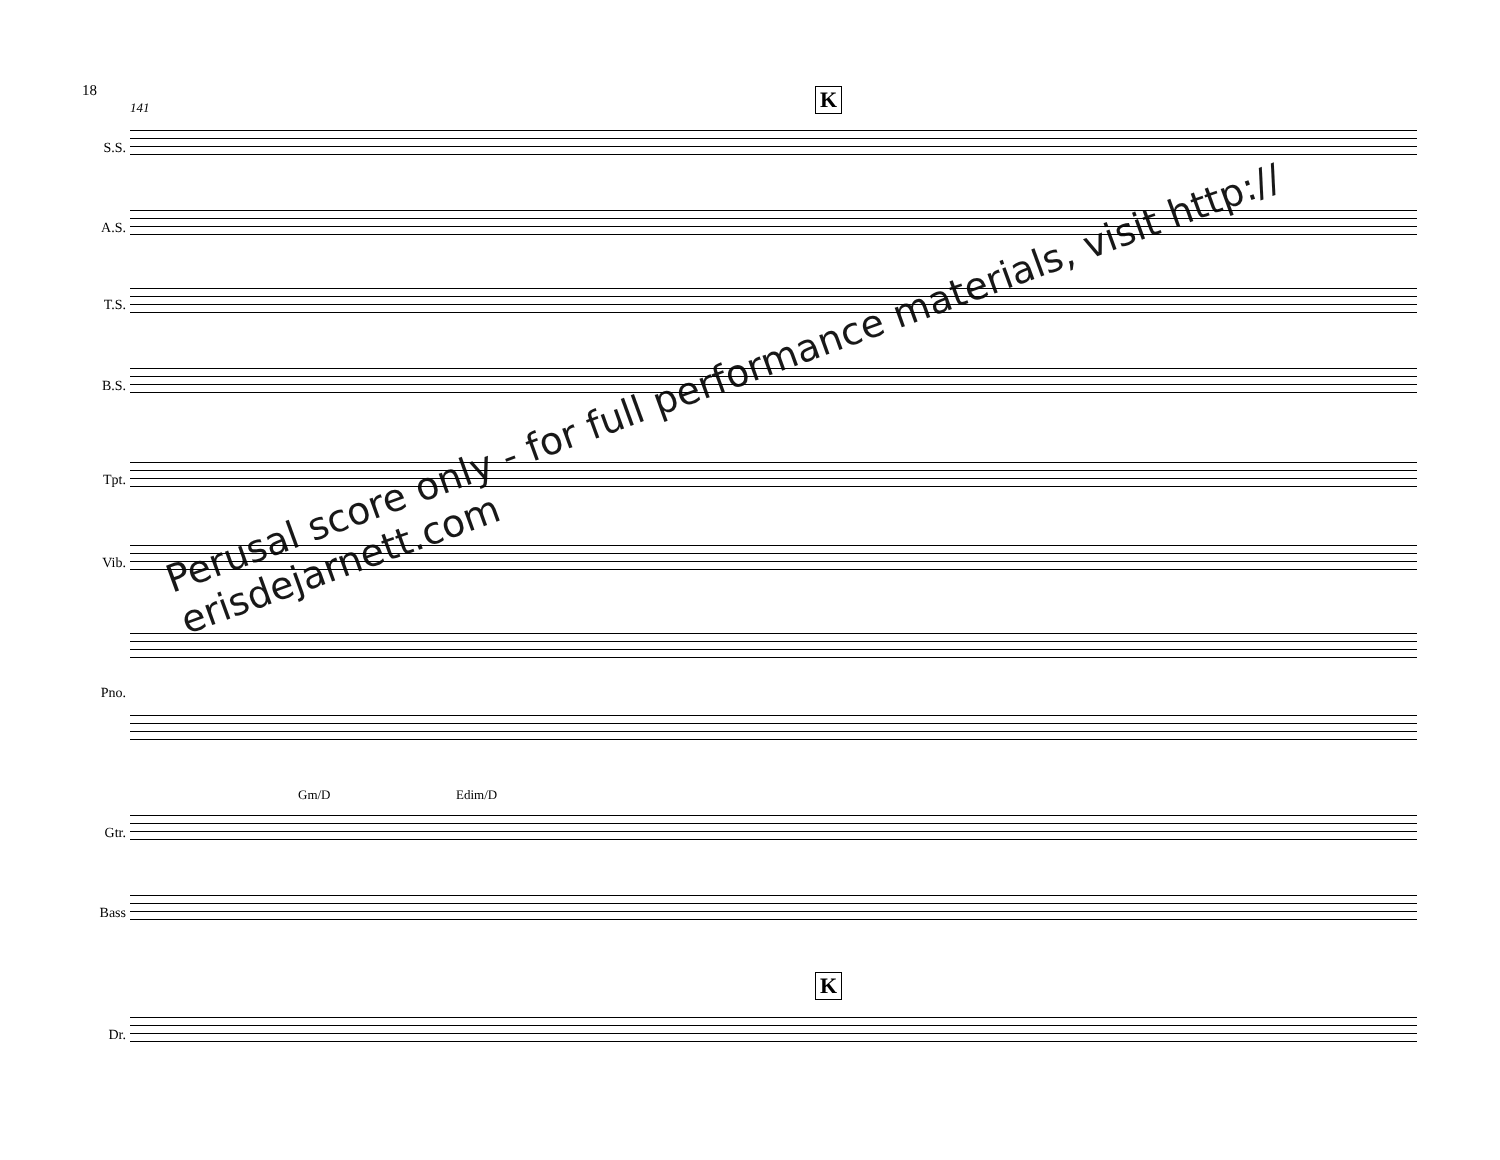18
141 K
S.S.
A.S.
T.S.
B.S.
Tpt.
Vib.
Pno.
Gm/D Edim/D
Gtr.
Bass
K
Dr.
Perusal score only - for full performance materials, visit http://
erisdejarnett.com